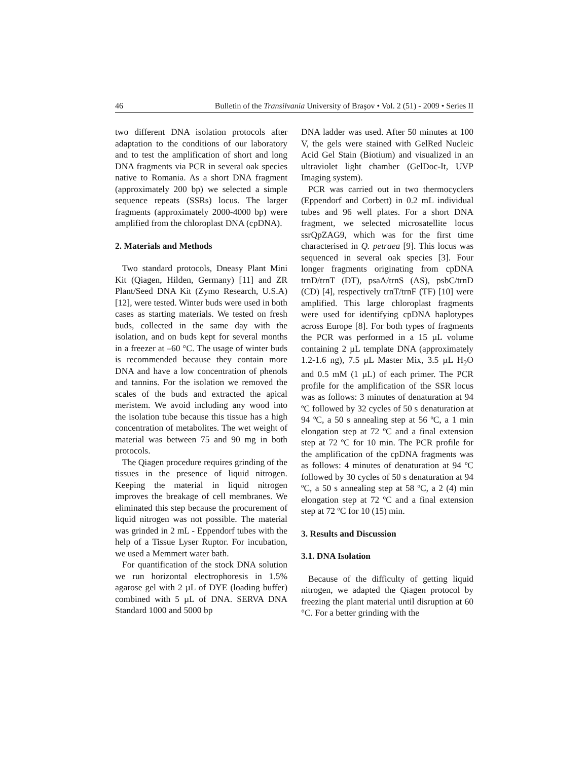46 Bulletin of the Transilvania University of Braşov • Vol. 2 (51) - 2009 • Series II
two different DNA isolation protocols after adaptation to the conditions of our laboratory and to test the amplification of short and long DNA fragments via PCR in several oak species native to Romania. As a short DNA fragment (approximately 200 bp) we selected a simple sequence repeats (SSRs) locus. The larger fragments (approximately 2000-4000 bp) were amplified from the chloroplast DNA (cpDNA).
2. Materials and Methods
Two standard protocols, Dneasy Plant Mini Kit (Qiagen, Hilden, Germany) [11] and ZR Plant/Seed DNA Kit (Zymo Research, U.S.A) [12], were tested. Winter buds were used in both cases as starting materials. We tested on fresh buds, collected in the same day with the isolation, and on buds kept for several months in a freezer at –60 °C. The usage of winter buds is recommended because they contain more DNA and have a low concentration of phenols and tannins. For the isolation we removed the scales of the buds and extracted the apical meristem. We avoid including any wood into the isolation tube because this tissue has a high concentration of metabolites. The wet weight of material was between 75 and 90 mg in both protocols.
The Qiagen procedure requires grinding of the tissues in the presence of liquid nitrogen. Keeping the material in liquid nitrogen improves the breakage of cell membranes. We eliminated this step because the procurement of liquid nitrogen was not possible. The material was grinded in 2 mL - Eppendorf tubes with the help of a Tissue Lyser Ruptor. For incubation, we used a Memmert water bath.
For quantification of the stock DNA solution we run horizontal electrophoresis in 1.5% agarose gel with 2 µL of DYE (loading buffer) combined with 5 µL of DNA. SERVA DNA Standard 1000 and 5000 bp
DNA ladder was used. After 50 minutes at 100 V, the gels were stained with GelRed Nucleic Acid Gel Stain (Biotium) and visualized in an ultraviolet light chamber (GelDoc-It, UVP Imaging system).
PCR was carried out in two thermocyclers (Eppendorf and Corbett) in 0.2 mL individual tubes and 96 well plates. For a short DNA fragment, we selected microsatellite locus ssrQpZAG9, which was for the first time characterised in Q. petraea [9]. This locus was sequenced in several oak species [3]. Four longer fragments originating from cpDNA trnD/trnT (DT), psaA/trnS (AS), psbC/trnD (CD) [4], respectively trnT/trnF (TF) [10] were amplified. This large chloroplast fragments were used for identifying cpDNA haplotypes across Europe [8]. For both types of fragments the PCR was performed in a 15 µL volume containing 2 µL template DNA (approximately 1.2-1.6 ng), 7.5 µL Master Mix, 3.5 µL H<sub>2</sub>O and 0.5 mM (1 µL) of each primer. The PCR profile for the amplification of the SSR locus was as follows: 3 minutes of denaturation at 94 ºC followed by 32 cycles of 50 s denaturation at 94 ºC, a 50 s annealing step at 56 ºC, a 1 min elongation step at 72 ºC and a final extension step at 72 ºC for 10 min. The PCR profile for the amplification of the cpDNA fragments was as follows: 4 minutes of denaturation at 94 ºC followed by 30 cycles of 50 s denaturation at 94 ºC, a 50 s annealing step at 58 ºC, a 2 (4) min elongation step at 72 ºC and a final extension step at 72 ºC for 10 (15) min.
3. Results and Discussion
3.1. DNA Isolation
Because of the difficulty of getting liquid nitrogen, we adapted the Qiagen protocol by freezing the plant material until disruption at 60 °C. For a better grinding with the